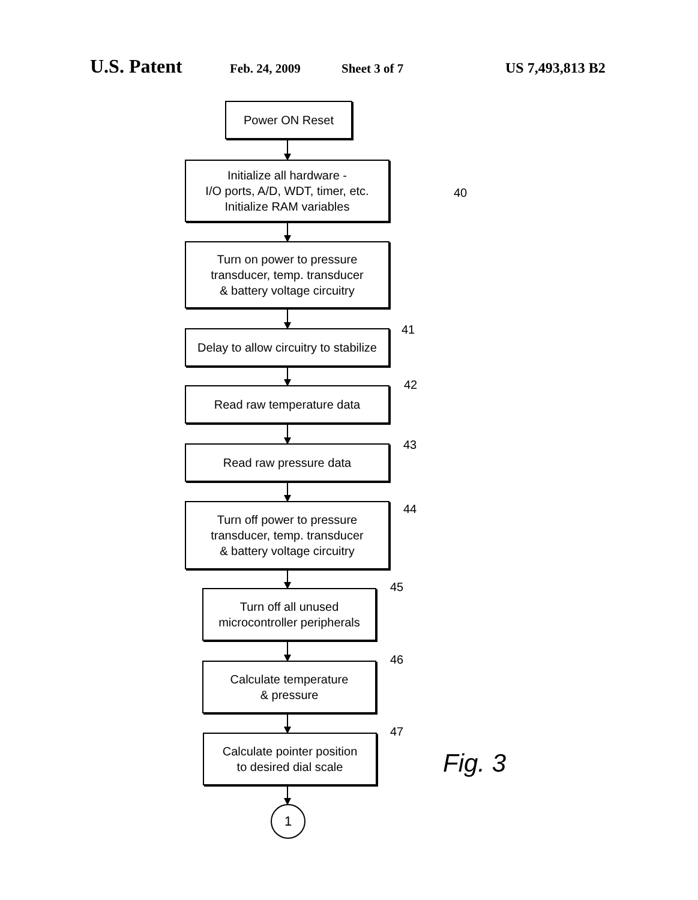U.S. Patent Feb. 24, 2009 Sheet 3 of 7 US 7,493,813 B2
Power ON Reset
Initialize all hardware -
I/O ports, A/D, WDT, timer, etc.
Initialize RAM variables
40
Turn on power to pressure
transducer, temp. transducer
& battery voltage circuitry
Delay to allow circuitry to stabilize
41
Read raw temperature data
42
Read raw pressure data 43
Turn off power to pressure
transducer, temp. transducer
& battery voltage circuitry
44
Turn off all unused
microcontroller peripherals
45
Calculate temperature
& pressure
46
Calculate pointer position
to desired dial scale
47
1
Fig. 3